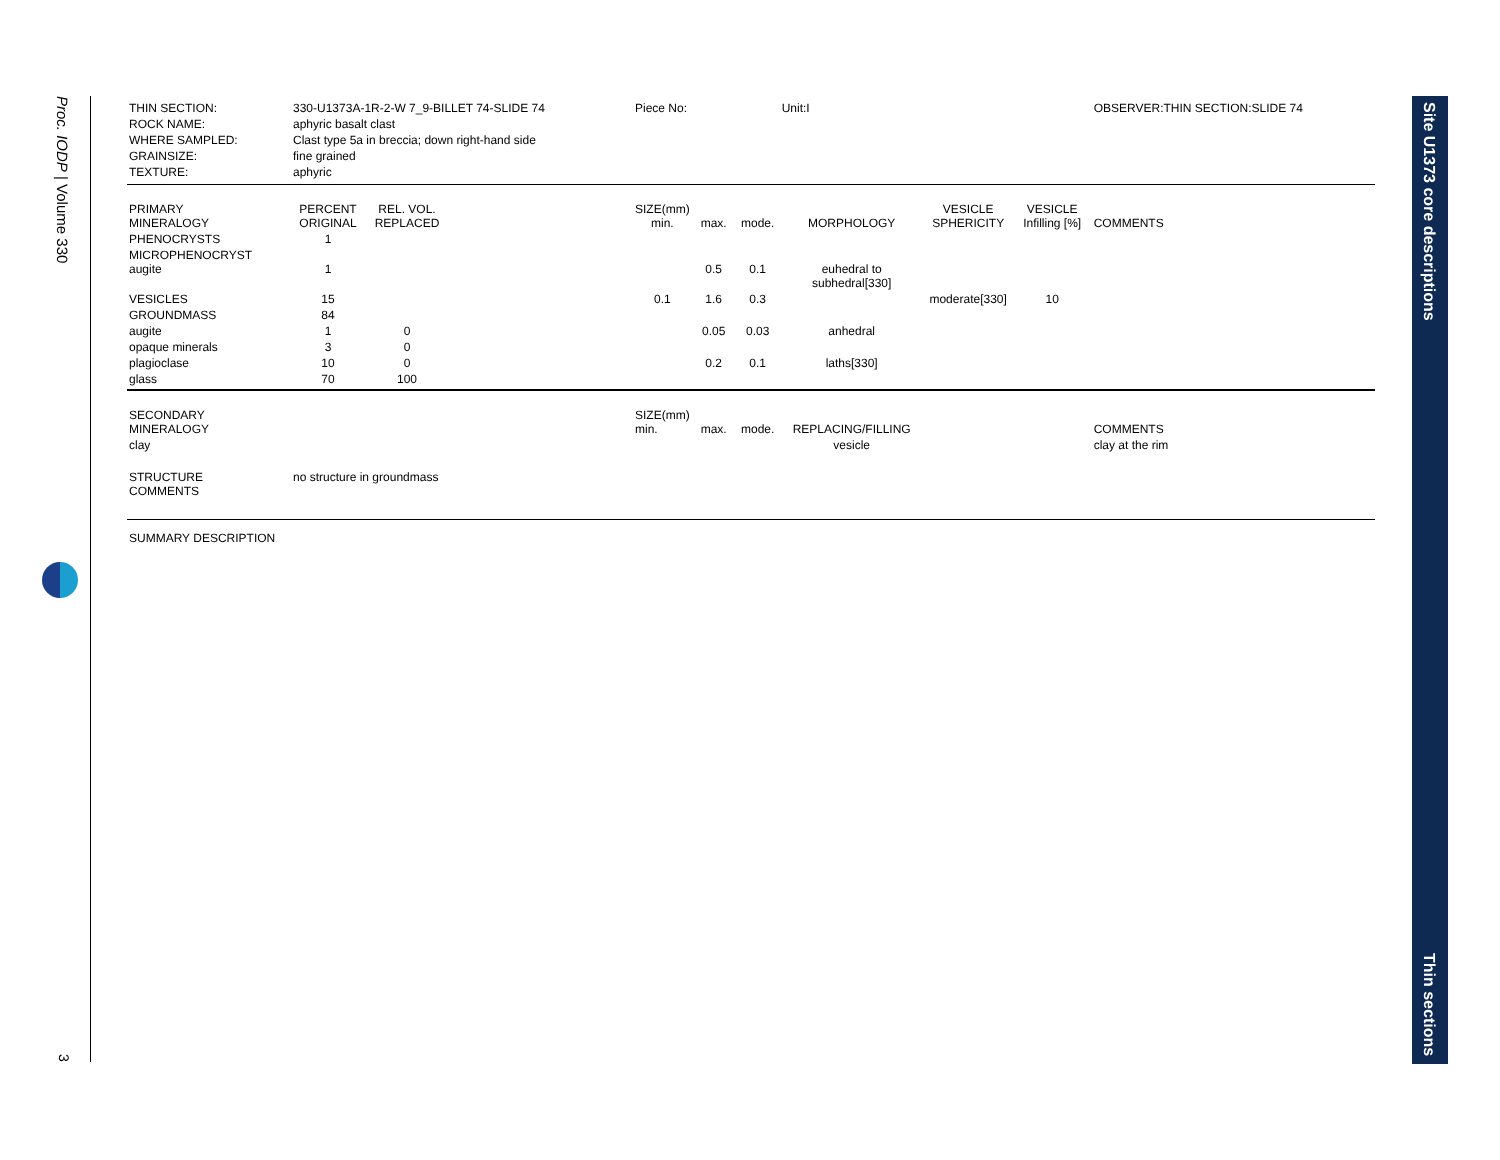Proc. IODP | Volume 330
3
Site U1373 core descriptions
Thin sections
| THIN SECTION: | 330-U1373A-1R-2-W 7_9-BILLET 74-SLIDE 74 | | | Piece No: | | | Unit:I | | | OBSERVER:THIN SECTION:SLIDE 74 | |
| ROCK NAME: | aphyric basalt clast | | | | | | | | | | |
| WHERE SAMPLED: | Clast type 5a in breccia; down right-hand side | | | | | | | | | | |
| GRAINSIZE: | fine grained | | | | | | | | | | |
| TEXTURE: | aphyric | | | | | | | | | | |
| PRIMARY MINERALOGY | PERCENT ORIGINAL | REL. VOL. REPLACED | | SIZE(mm) min. | max. | mode. | MORPHOLOGY | VESICLE SPHERICITY | VESICLE Infilling [%] | COMMENTS | |
| PHENOCRYSTS | 1 | | | | | | | | | | |
| MICROPHENOCRYST augite | 1 | | | | 0.5 | 0.1 | euhedral to subhedral[330] | | | | |
| VESICLES | 15 | | | 0.1 | 1.6 | 0.3 | | moderate[330] | 10 | | |
| GROUNDMASS | 84 | | | | | | | | | | |
| augite | 1 | 0 | | | 0.05 | 0.03 | anhedral | | | | |
| opaque minerals | 3 | 0 | | | | | | | | | |
| plagioclase | 10 | 0 | | | 0.2 | 0.1 | laths[330] | | | | |
| glass | 70 | 100 | | | | | | | | | |
| SECONDARY MINERALOGY | | | | SIZE(mm) min. | max. | mode. | REPLACING/FILLING | | | COMMENTS | |
| clay | | | | | | | vesicle | | | clay at the rim | |
| STRUCTURE COMMENTS | no structure in groundmass | | | | | | | | | | |
| SUMMARY DESCRIPTION | | | | | | | | | | | |